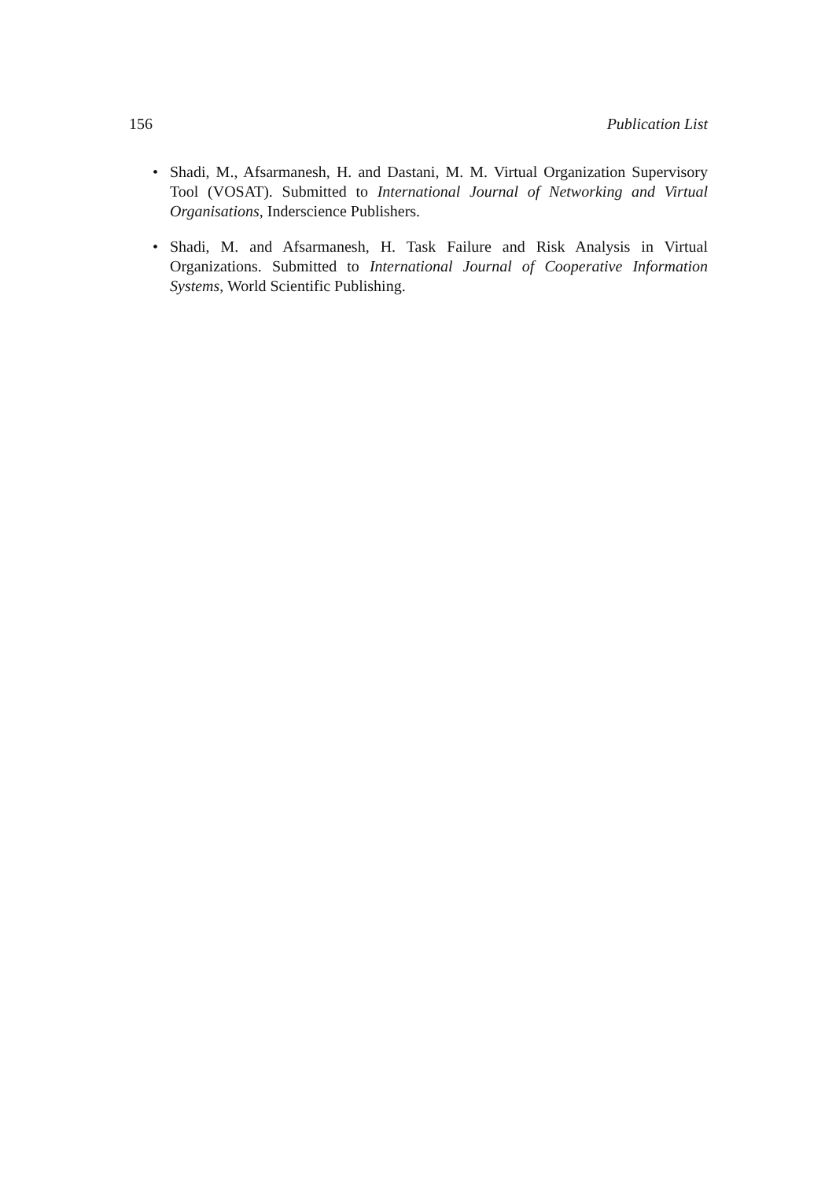156 Publication List
• Shadi, M., Afsarmanesh, H. and Dastani, M. M. Virtual Organization Supervisory Tool (VOSAT). Submitted to International Journal of Networking and Virtual Organisations, Inderscience Publishers.
• Shadi, M. and Afsarmanesh, H. Task Failure and Risk Analysis in Virtual Organizations. Submitted to International Journal of Cooperative Information Systems, World Scientific Publishing.